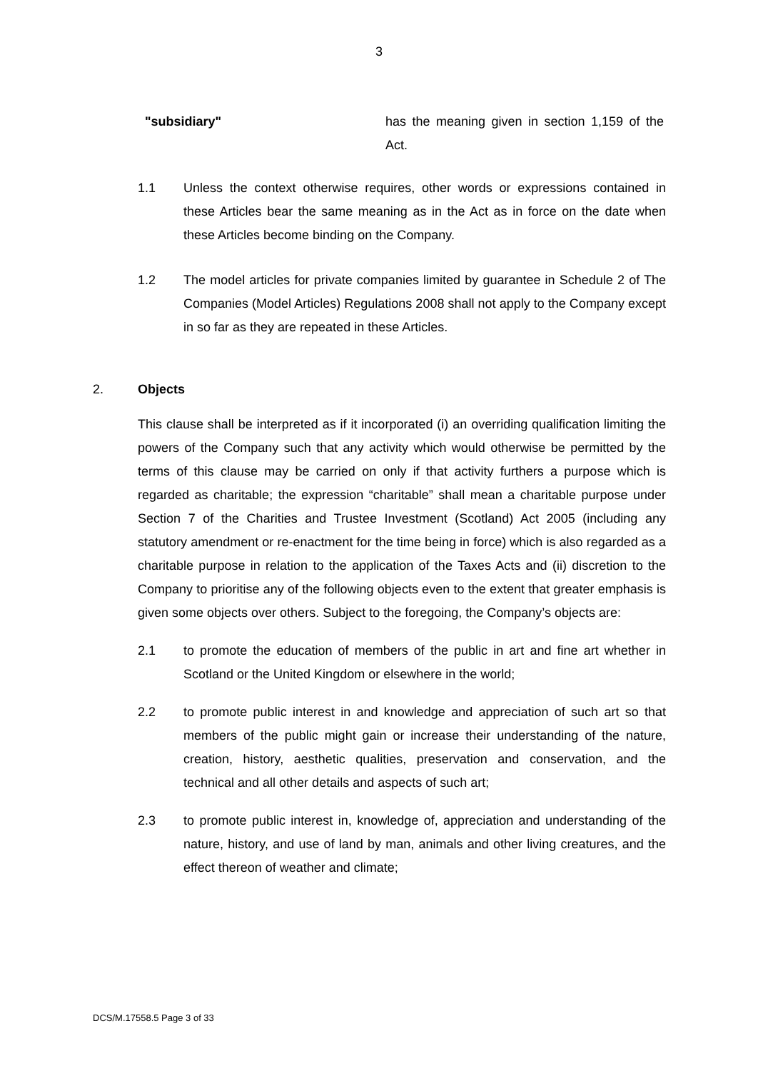3
"subsidiary" has the meaning given in section 1,159 of the Act.
1.1 Unless the context otherwise requires, other words or expressions contained in these Articles bear the same meaning as in the Act as in force on the date when these Articles become binding on the Company.
1.2 The model articles for private companies limited by guarantee in Schedule 2 of The Companies (Model Articles) Regulations 2008 shall not apply to the Company except in so far as they are repeated in these Articles.
2. Objects
This clause shall be interpreted as if it incorporated (i) an overriding qualification limiting the powers of the Company such that any activity which would otherwise be permitted by the terms of this clause may be carried on only if that activity furthers a purpose which is regarded as charitable; the expression “charitable” shall mean a charitable purpose under Section 7 of the Charities and Trustee Investment (Scotland) Act 2005 (including any statutory amendment or re-enactment for the time being in force) which is also regarded as a charitable purpose in relation to the application of the Taxes Acts and (ii) discretion to the Company to prioritise any of the following objects even to the extent that greater emphasis is given some objects over others. Subject to the foregoing, the Company’s objects are:
2.1 to promote the education of members of the public in art and fine art whether in Scotland or the United Kingdom or elsewhere in the world;
2.2 to promote public interest in and knowledge and appreciation of such art so that members of the public might gain or increase their understanding of the nature, creation, history, aesthetic qualities, preservation and conservation, and the technical and all other details and aspects of such art;
2.3 to promote public interest in, knowledge of, appreciation and understanding of the nature, history, and use of land by man, animals and other living creatures, and the effect thereon of weather and climate;
DCS/M.17558.5 Page 3 of 33